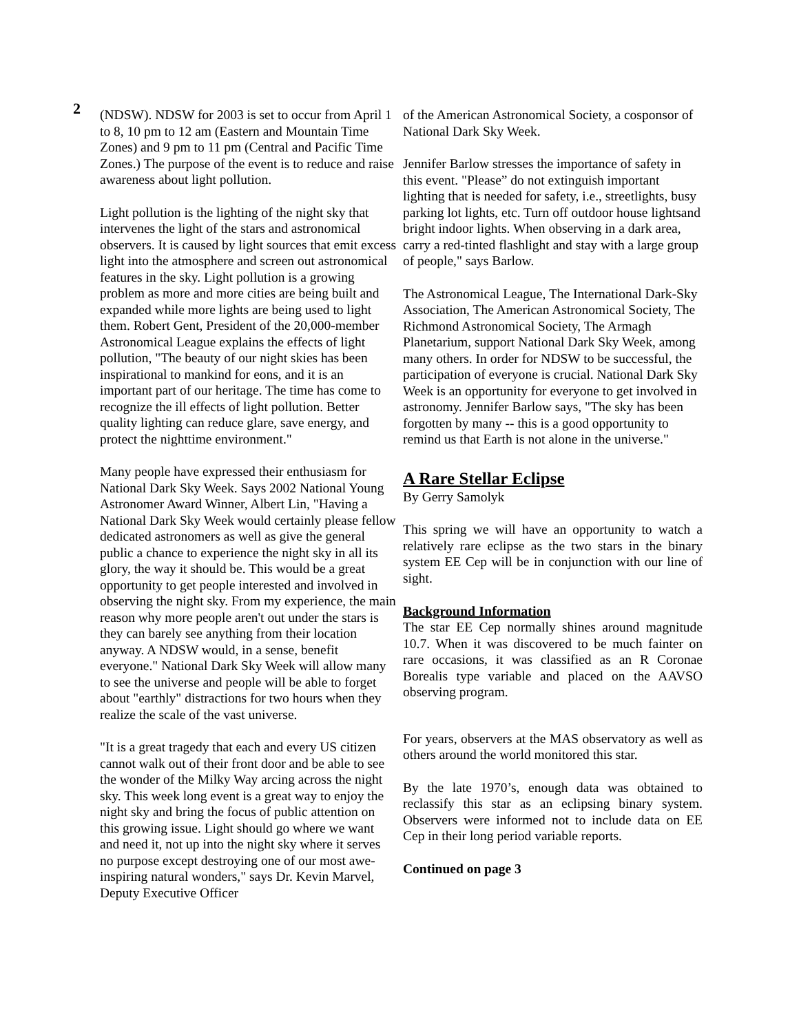2
(NDSW). NDSW for 2003 is set to occur from April 1 to 8, 10 pm to 12 am (Eastern and Mountain Time Zones) and 9 pm to 11 pm (Central and Pacific Time Zones.) The purpose of the event is to reduce and raise awareness about light pollution.
Light pollution is the lighting of the night sky that intervenes the light of the stars and astronomical observers. It is caused by light sources that emit excess light into the atmosphere and screen out astronomical features in the sky. Light pollution is a growing problem as more and more cities are being built and expanded while more lights are being used to light them. Robert Gent, President of the 20,000-member Astronomical League explains the effects of light pollution, "The beauty of our night skies has been inspirational to mankind for eons, and it is an important part of our heritage. The time has come to recognize the ill effects of light pollution. Better quality lighting can reduce glare, save energy, and protect the nighttime environment."
Many people have expressed their enthusiasm for National Dark Sky Week. Says 2002 National Young Astronomer Award Winner, Albert Lin, "Having a National Dark Sky Week would certainly please fellow dedicated astronomers as well as give the general public a chance to experience the night sky in all its glory, the way it should be. This would be a great opportunity to get people interested and involved in observing the night sky. From my experience, the main reason why more people aren't out under the stars is they can barely see anything from their location anyway. A NDSW would, in a sense, benefit everyone." National Dark Sky Week will allow many to see the universe and people will be able to forget about "earthly" distractions for two hours when they realize the scale of the vast universe.
"It is a great tragedy that each and every US citizen cannot walk out of their front door and be able to see the wonder of the Milky Way arcing across the night sky. This week long event is a great way to enjoy the night sky and bring the focus of public attention on this growing issue. Light should go where we want and need it, not up into the night sky where it serves no purpose except destroying one of our most awe-inspiring natural wonders," says Dr. Kevin Marvel, Deputy Executive Officer
of the American Astronomical Society, a cosponsor of National Dark Sky Week.
Jennifer Barlow stresses the importance of safety in this event. "Please” do not extinguish important lighting that is needed for safety, i.e., streetlights, busy parking lot lights, etc. Turn off outdoor house lightsand bright indoor lights. When observing in a dark area, carry a red-tinted flashlight and stay with a large group of people," says Barlow.
The Astronomical League, The International Dark-Sky Association, The American Astronomical Society, The Richmond Astronomical Society, The Armagh Planetarium, support National Dark Sky Week, among many others. In order for NDSW to be successful, the participation of everyone is crucial. National Dark Sky Week is an opportunity for everyone to get involved in astronomy. Jennifer Barlow says, "The sky has been forgotten by many -- this is a good opportunity to remind us that Earth is not alone in the universe."
A Rare Stellar Eclipse
By Gerry Samolyk
This spring we will have an opportunity to watch a relatively rare eclipse as the two stars in the binary system EE Cep will be in conjunction with our line of sight.
Background Information
The star EE Cep normally shines around magnitude 10.7. When it was discovered to be much fainter on rare occasions, it was classified as an R Coronae Borealis type variable and placed on the AAVSO observing program.
For years, observers at the MAS observatory as well as others around the world monitored this star.
By the late 1970’s, enough data was obtained to reclassify this star as an eclipsing binary system. Observers were informed not to include data on EE Cep in their long period variable reports.
Continued on page 3